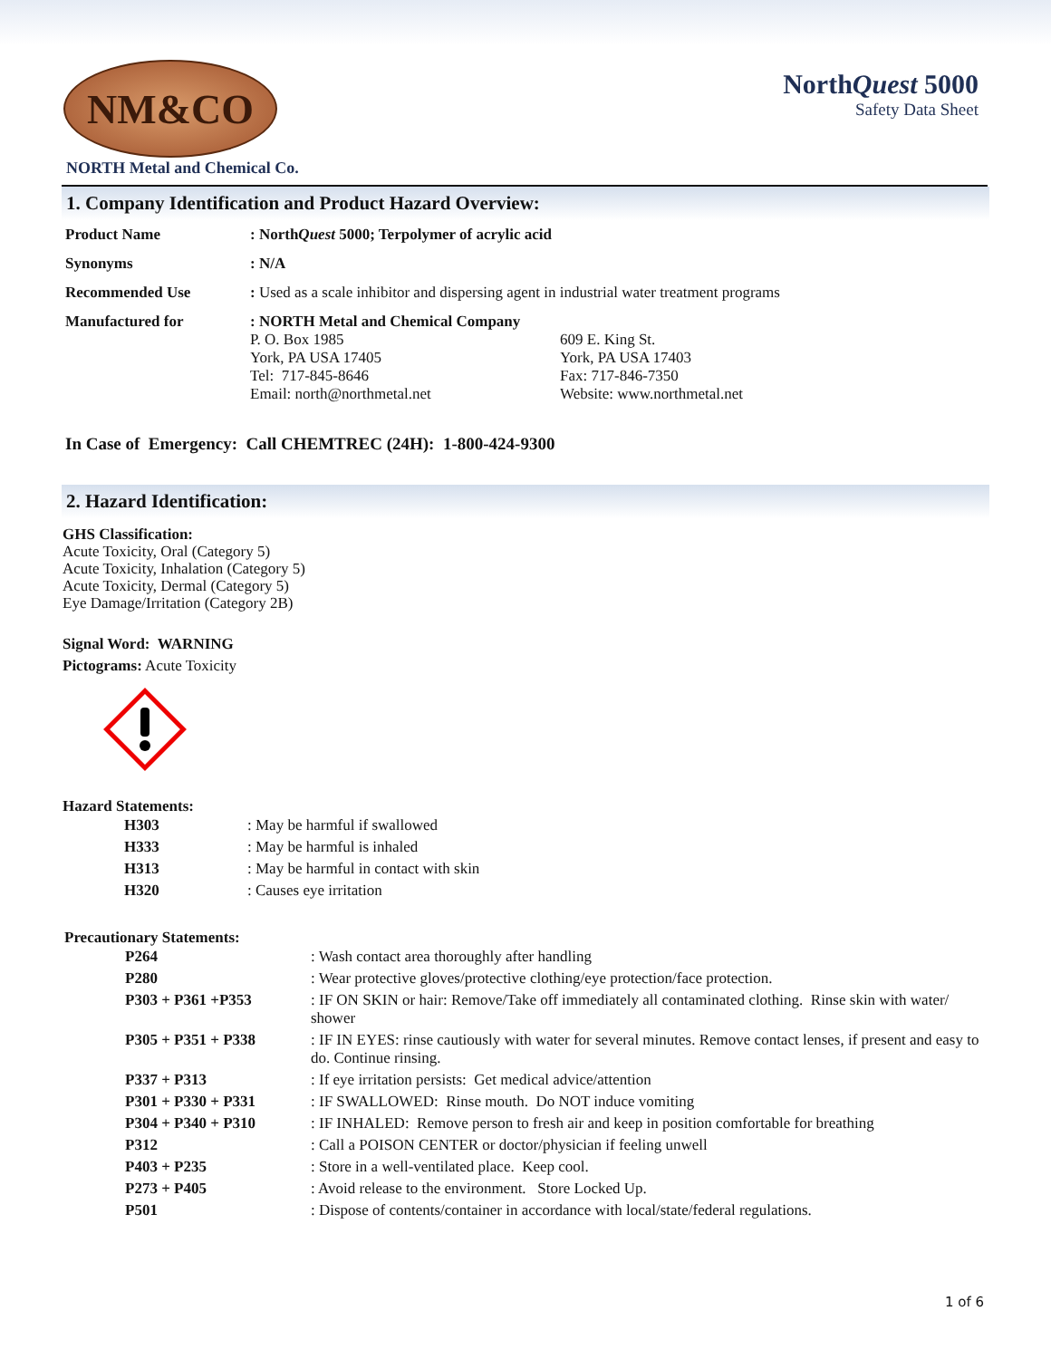NM&CO
NorthQuest 5000
Safety Data Sheet
NORTH Metal and Chemical Co.
1. Company Identification and Product Hazard Overview:
| Product Name | : North Quest 5000; Terpolymer of acrylic acid | |
| Synonyms | : N/A | |
| Recommended Use | : Used as a scale inhibitor and dispersing agent in industrial water treatment programs | |
| Manufactured for | : NORTH Metal and Chemical Company P. O. Box 1985 York, PA USA 17405 Tel: 717-845-8646 Email: north@northmetal.net | 609 E. King St. York, PA USA 17403 Fax: 717-846-7350 Website: www.northmetal.net |
In Case of Emergency: Call CHEMTREC (24H): 1-800-424-9300
2. Hazard Identification:
GHS Classification:
Acute Toxicity, Oral (Category 5)
Acute Toxicity, Inhalation (Category 5)
Acute Toxicity, Dermal (Category 5)
Eye Damage/Irritation (Category 2B)
Signal Word: WARNING
Pictograms: Acute Toxicity
Hazard Statements:
| H303 | : May be harmful if swallowed |
| H333 | : May be harmful is inhaled |
| H313 | : May be harmful in contact with skin |
| H320 | : Causes eye irritation |
Precautionary Statements:
| P264 | : Wash contact area thoroughly after handling |
| P280 | : Wear protective gloves/protective clothing/eye protection/face protection. |
| P303 + P361 +P353 | : IF ON SKIN or hair: Remove/Take off immediately all contaminated clothing. Rinse skin with water/ shower |
| P305 + P351 + P338 | : IF IN EYES: rinse cautiously with water for several minutes. Remove contact lenses, if present and easy to do. Continue rinsing. |
| P337 + P313 | : If eye irritation persists: Get medical advice/attention |
| P301 + P330 + P331 | : IF SWALLOWED: Rinse mouth. Do NOT induce vomiting |
| P304 + P340 + P310 | : IF INHALED: Remove person to fresh air and keep in position comfortable for breathing |
| P312 | : Call a POISON CENTER or doctor/physician if feeling unwell |
| P403 + P235 | : Store in a well-ventilated place. Keep cool. |
| P273 + P405 | : Avoid release to the environment. Store Locked Up. |
| P501 | : Dispose of contents/container in accordance with local/state/federal regulations. |
1 of 6